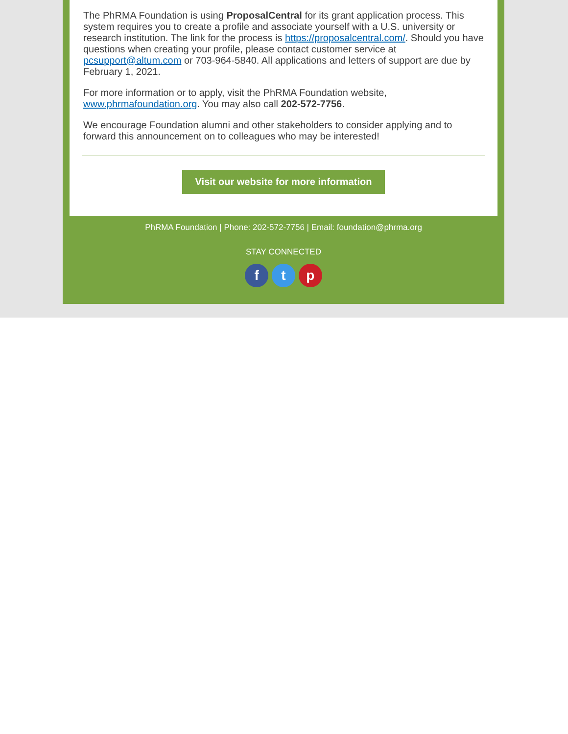The PhRMA Foundation is using ProposalCentral for its grant application process. This system requires you to create a profile and associate yourself with a U.S. university or research institution. The link for the process is https://proposalcentral.com/. Should you have questions when creating your profile, please contact customer service at pcsupport@altum.com or 703-964-5840. All applications and letters of support are due by February 1, 2021.
For more information or to apply, visit the PhRMA Foundation website, www.phrmafoundation.org. You may also call 202-572-7756.
We encourage Foundation alumni and other stakeholders to consider applying and to forward this announcement on to colleagues who may be interested!
Visit our website for more information
PhRMA Foundation | Phone: 202-572-7756 | Email: foundation@phrma.org
STAY CONNECTED
f t p